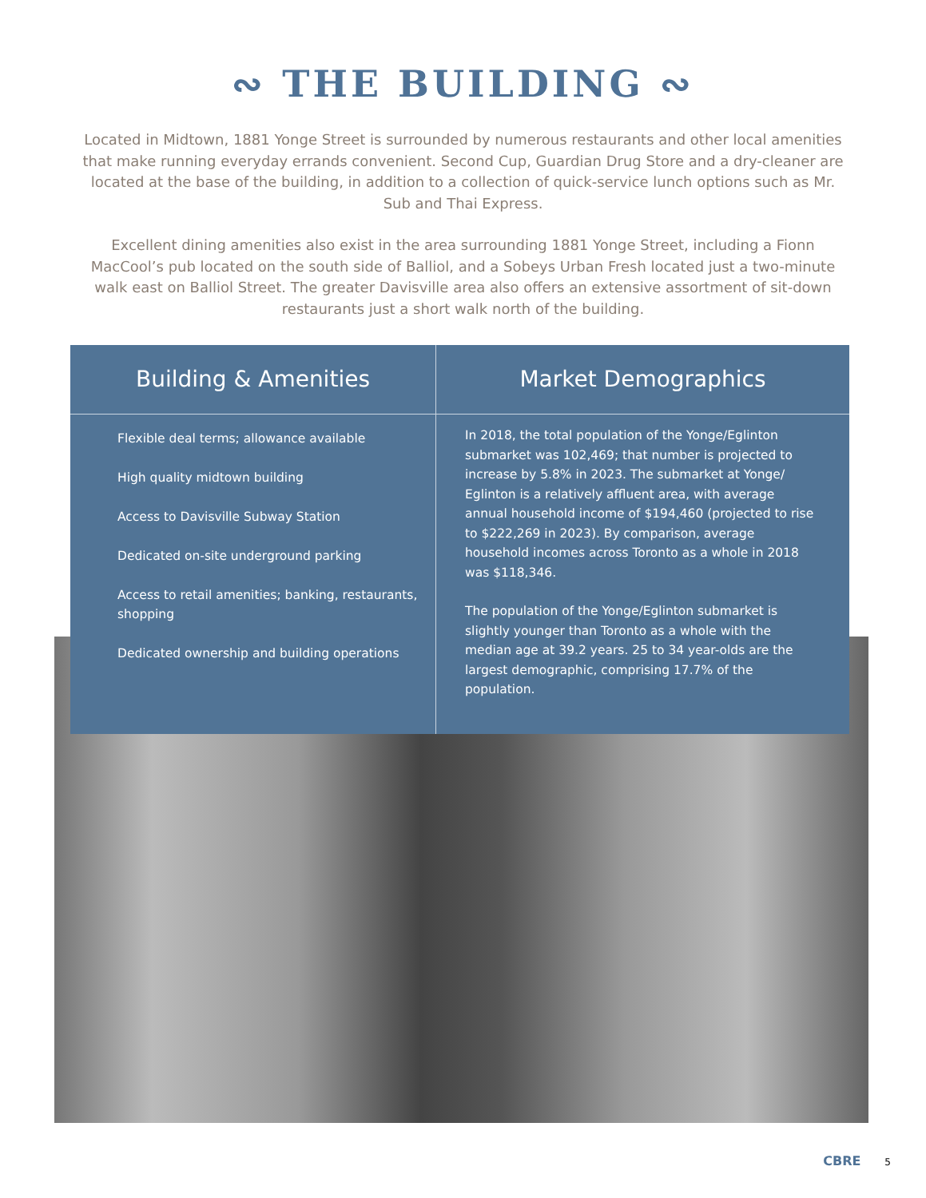∾ THE BUILDING ∾
Located in Midtown, 1881 Yonge Street is surrounded by numerous restaurants and other local amenities that make running everyday errands convenient. Second Cup, Guardian Drug Store and a dry-cleaner are located at the base of the building, in addition to a collection of quick-service lunch options such as Mr. Sub and Thai Express.
Excellent dining amenities also exist in the area surrounding 1881 Yonge Street, including a Fionn MacCool’s pub located on the south side of Balliol, and a Sobeys Urban Fresh located just a two-minute walk east on Balliol Street. The greater Davisville area also offers an extensive assortment of sit-down restaurants just a short walk north of the building.
Building & Amenities
Flexible deal terms; allowance available
High quality midtown building
Access to Davisville Subway Station
Dedicated on-site underground parking
Access to retail amenities; banking, restaurants, shopping
Dedicated ownership and building operations
Market Demographics
In 2018, the total population of the Yonge/Eglinton submarket was 102,469; that number is projected to increase by 5.8% in 2023. The submarket at Yonge/ Eglinton is a relatively affluent area, with average annual household income of $194,460 (projected to rise to $222,269 in 2023). By comparison, average household incomes across Toronto as a whole in 2018 was $118,346.
The population of the Yonge/Eglinton submarket is slightly younger than Toronto as a whole with the median age at 39.2 years. 25 to 34 year-olds are the largest demographic, comprising 17.7% of the population.
CBRE 5